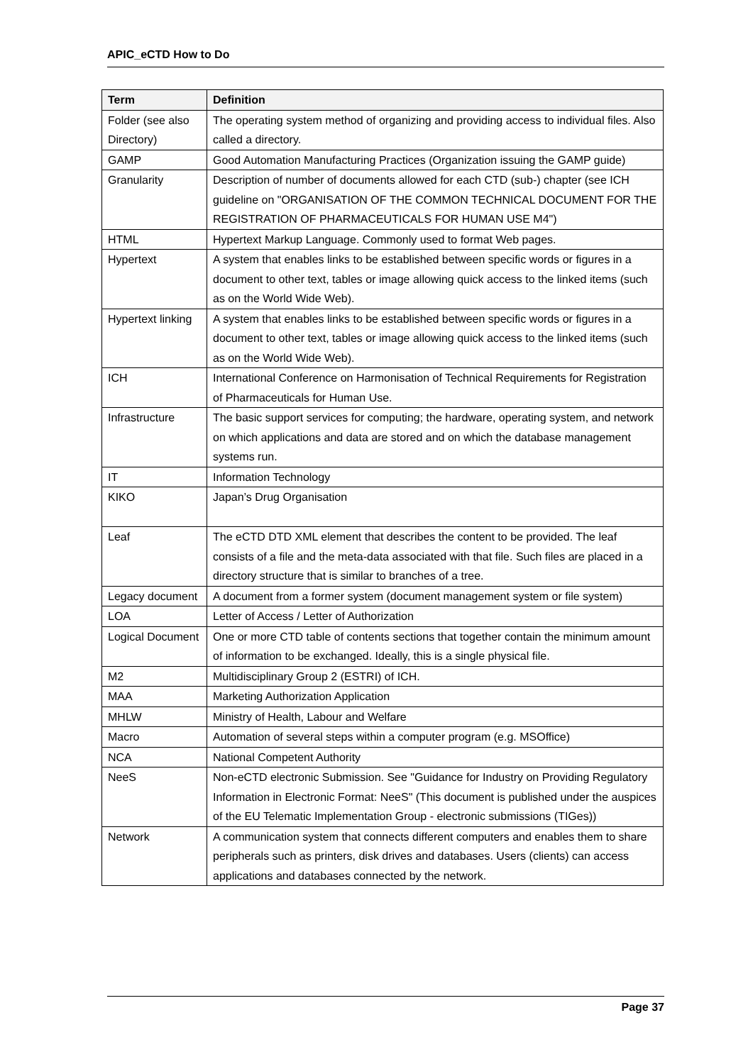APIC_eCTD How to Do
| Term | Definition |
| --- | --- |
| Folder (see also Directory) | The operating system method of organizing and providing access to individual files. Also called a directory. |
| GAMP | Good Automation Manufacturing Practices (Organization issuing the GAMP guide) |
| Granularity | Description of number of documents allowed for each CTD (sub-) chapter (see ICH guideline on "ORGANISATION OF THE COMMON TECHNICAL DOCUMENT FOR THE REGISTRATION OF PHARMACEUTICALS FOR HUMAN USE M4") |
| HTML | Hypertext Markup Language. Commonly used to format Web pages. |
| Hypertext | A system that enables links to be established between specific words or figures in a document to other text, tables or image allowing quick access to the linked items (such as on the World Wide Web). |
| Hypertext linking | A system that enables links to be established between specific words or figures in a document to other text, tables or image allowing quick access to the linked items (such as on the World Wide Web). |
| ICH | International Conference on Harmonisation of Technical Requirements for Registration of Pharmaceuticals for Human Use. |
| Infrastructure | The basic support services for computing; the hardware, operating system, and network on which applications and data are stored and on which the database management systems run. |
| IT | Information Technology |
| KIKO | Japan’s Drug Organisation |
| Leaf | The eCTD DTD XML element that describes the content to be provided. The leaf consists of a file and the meta-data associated with that file. Such files are placed in a directory structure that is similar to branches of a tree. |
| Legacy document | A document from a former system (document management system or file system) |
| LOA | Letter of Access / Letter of Authorization |
| Logical Document | One or more CTD table of contents sections that together contain the minimum amount of information to be exchanged. Ideally, this is a single physical file. |
| M2 | Multidisciplinary Group 2 (ESTRI) of ICH. |
| MAA | Marketing Authorization Application |
| MHLW | Ministry of Health, Labour and Welfare |
| Macro | Automation of several steps within a computer program (e.g. MSOffice) |
| NCA | National Competent Authority |
| NeeS | Non-eCTD electronic Submission. See "Guidance for Industry on Providing Regulatory Information in Electronic Format: NeeS" (This document is published under the auspices of the EU Telematic Implementation Group - electronic submissions (TIGes)) |
| Network | A communication system that connects different computers and enables them to share peripherals such as printers, disk drives and databases. Users (clients) can access applications and databases connected by the network. |
Page 37